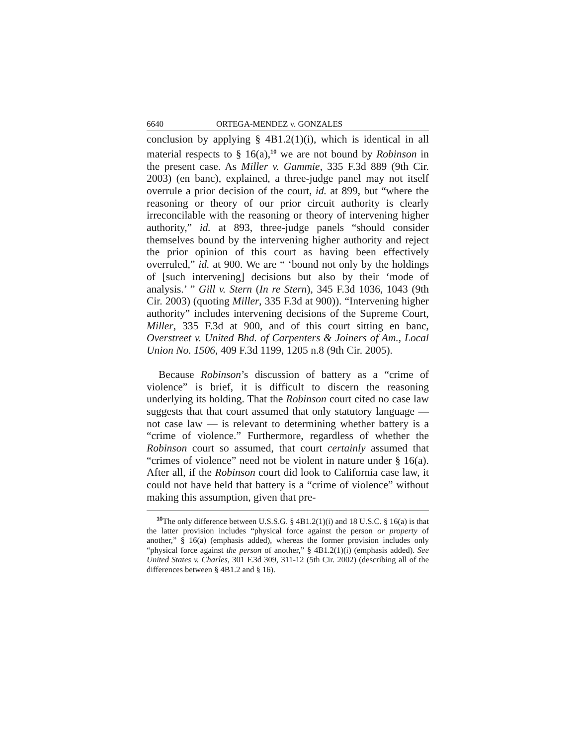6640 ORTEGA-MENDEZ v. GONZALES
conclusion by applying § 4B1.2(1)(i), which is identical in all material respects to § 16(a),<sup>10</sup> we are not bound by Robinson in the present case. As Miller v. Gammie, 335 F.3d 889 (9th Cir. 2003) (en banc), explained, a three-judge panel may not itself overrule a prior decision of the court, id. at 899, but “where the reasoning or theory of our prior circuit authority is clearly irreconcilable with the reasoning or theory of intervening higher authority,” id. at 893, three-judge panels “should consider themselves bound by the intervening higher authority and reject the prior opinion of this court as having been effectively overruled,” id. at 900. We are “ ‘bound not only by the holdings of [such intervening] decisions but also by their ‘mode of analysis.’ ” Gill v. Stern (In re Stern), 345 F.3d 1036, 1043 (9th Cir. 2003) (quoting Miller, 335 F.3d at 900)). “Intervening higher authority” includes intervening decisions of the Supreme Court, Miller, 335 F.3d at 900, and of this court sitting en banc, Overstreet v. United Bhd. of Carpenters & Joiners of Am., Local Union No. 1506, 409 F.3d 1199, 1205 n.8 (9th Cir. 2005).
Because Robinson’s discussion of battery as a “crime of violence” is brief, it is difficult to discern the reasoning underlying its holding. That the Robinson court cited no case law suggests that that court assumed that only statutory language — not case law — is relevant to determining whether battery is a “crime of violence.” Furthermore, regardless of whether the Robinson court so assumed, that court certainly assumed that “crimes of violence” need not be violent in nature under § 16(a). After all, if the Robinson court did look to California case law, it could not have held that battery is a “crime of violence” without making this assumption, given that pre-
<sup>10</sup> The only difference between U.S.S.G. § 4B1.2(1)(i) and 18 U.S.C. § 16(a) is that the latter provision includes “physical force against the person or property of another,” § 16(a) (emphasis added), whereas the former provision includes only “physical force against the person of another,” § 4B1.2(1)(i) (emphasis added). See United States v. Charles, 301 F.3d 309, 311-12 (5th Cir. 2002) (describing all of the differences between § 4B1.2 and § 16).